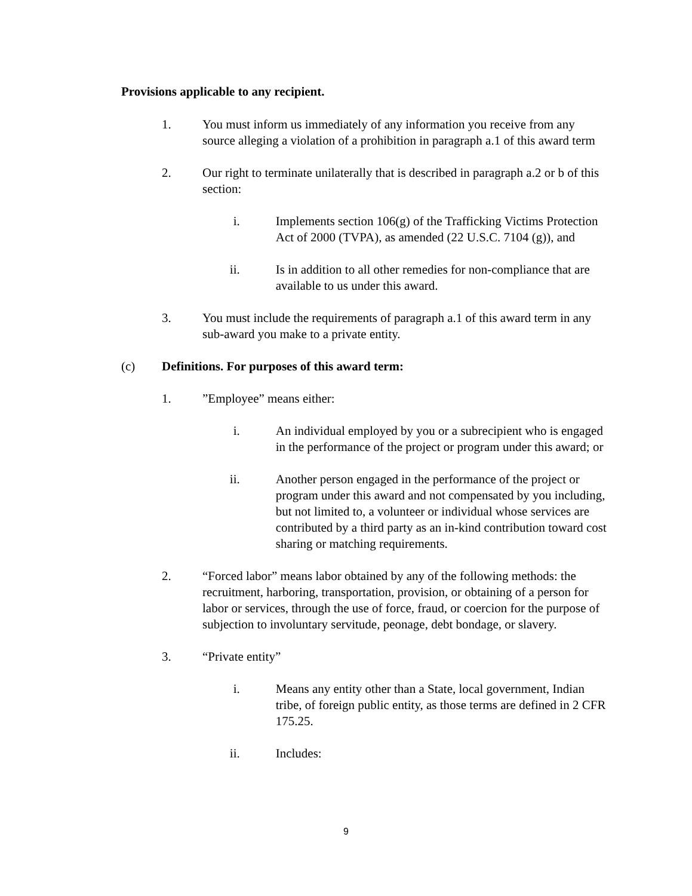Provisions applicable to any recipient.
1. You must inform us immediately of any information you receive from any source alleging a violation of a prohibition in paragraph a.1 of this award term
2. Our right to terminate unilaterally that is described in paragraph a.2 or b of this section:
i. Implements section 106(g) of the Trafficking Victims Protection Act of 2000 (TVPA), as amended (22 U.S.C. 7104 (g)), and
ii. Is in addition to all other remedies for non-compliance that are available to us under this award.
3. You must include the requirements of paragraph a.1 of this award term in any sub-award you make to a private entity.
(c) Definitions. For purposes of this award term:
1. ”Employee” means either:
i. An individual employed by you or a subrecipient who is engaged in the performance of the project or program under this award; or
ii. Another person engaged in the performance of the project or program under this award and not compensated by you including, but not limited to, a volunteer or individual whose services are contributed by a third party as an in-kind contribution toward cost sharing or matching requirements.
2. “Forced labor” means labor obtained by any of the following methods: the recruitment, harboring, transportation, provision, or obtaining of a person for labor or services, through the use of force, fraud, or coercion for the purpose of subjection to involuntary servitude, peonage, debt bondage, or slavery.
3. “Private entity”
i. Means any entity other than a State, local government, Indian tribe, of foreign public entity, as those terms are defined in 2 CFR 175.25.
ii. Includes:
9